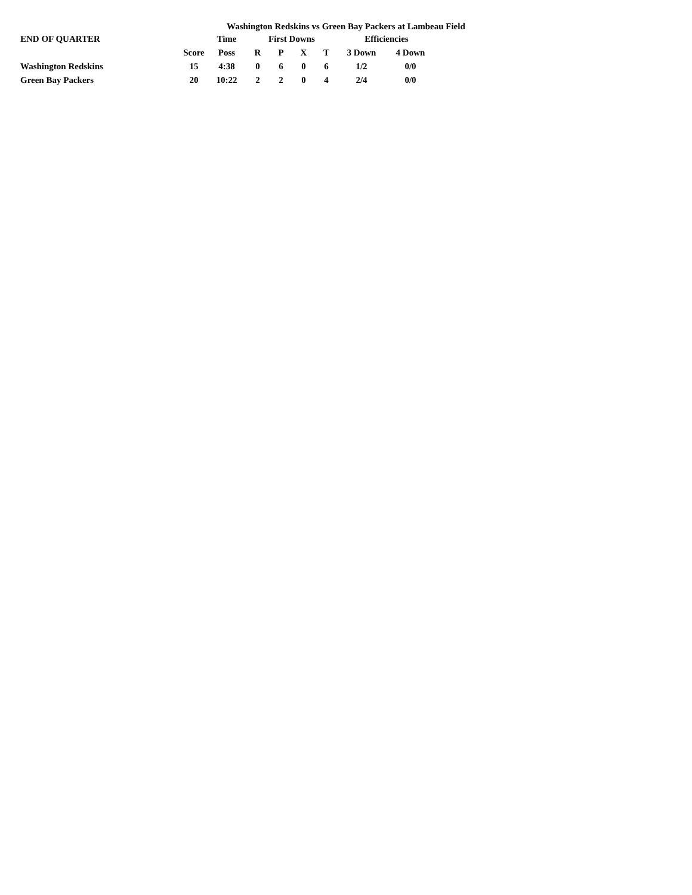Washington Redskins vs Green Bay Packers at Lambeau Field
| END OF QUARTER | | Time | First Downs | | | | Efficiencies | |
| --- | --- | --- | --- | --- | --- | --- | --- | --- |
| | Score | Poss | R | P | X | T | 3 Down | 4 Down |
| Washington Redskins | 15 | 4:38 | 0 | 6 | 0 | 6 | 1/2 | 0/0 |
| Green Bay Packers | 20 | 10:22 | 2 | 2 | 0 | 4 | 2/4 | 0/0 |